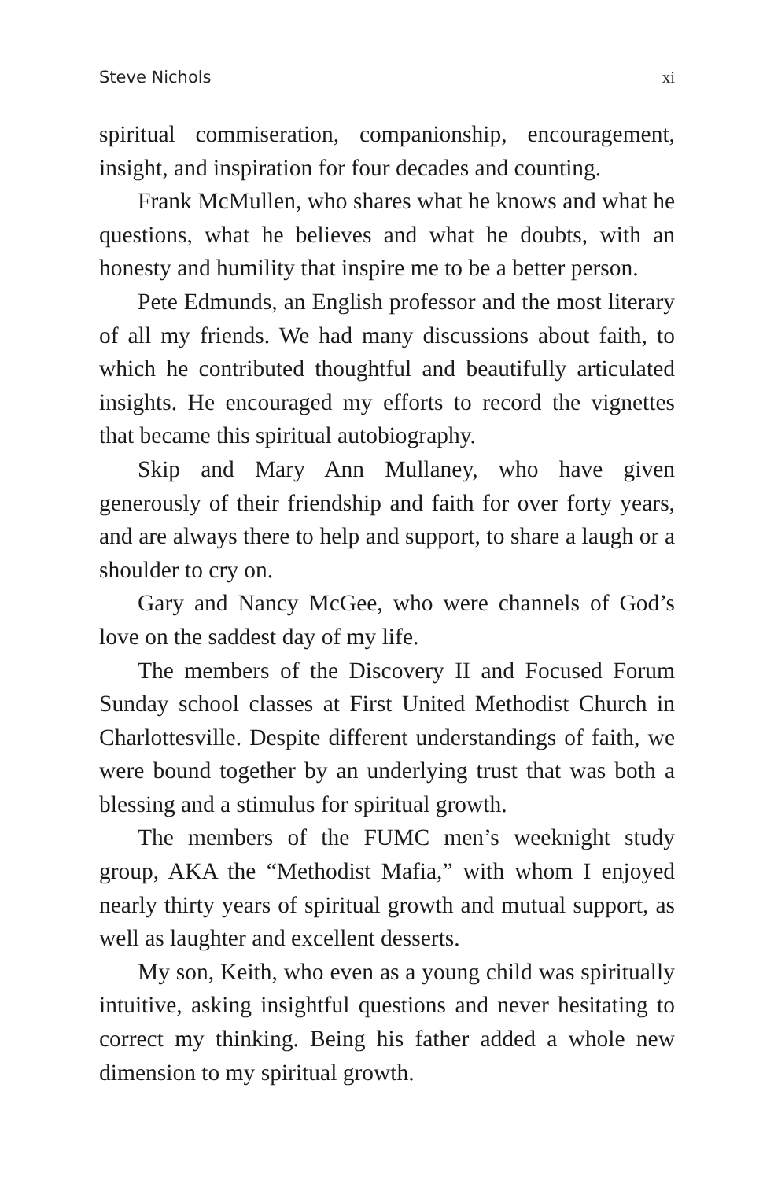Steve Nichols xi
spiritual commiseration, companionship, encouragement, insight, and inspiration for four decades and counting.
Frank McMullen, who shares what he knows and what he questions, what he believes and what he doubts, with an honesty and humility that inspire me to be a better person.
Pete Edmunds, an English professor and the most literary of all my friends. We had many discussions about faith, to which he contributed thoughtful and beautifully articulated insights. He encouraged my efforts to record the vignettes that became this spiritual autobiography.
Skip and Mary Ann Mullaney, who have given generously of their friendship and faith for over forty years, and are always there to help and support, to share a laugh or a shoulder to cry on.
Gary and Nancy McGee, who were channels of God’s love on the saddest day of my life.
The members of the Discovery II and Focused Forum Sunday school classes at First United Methodist Church in Charlottesville. Despite different understandings of faith, we were bound together by an underlying trust that was both a blessing and a stimulus for spiritual growth.
The members of the FUMC men’s weeknight study group, AKA the “Methodist Mafia,” with whom I enjoyed nearly thirty years of spiritual growth and mutual support, as well as laughter and excellent desserts.
My son, Keith, who even as a young child was spiritually intuitive, asking insightful questions and never hesitating to correct my thinking. Being his father added a whole new dimension to my spiritual growth.